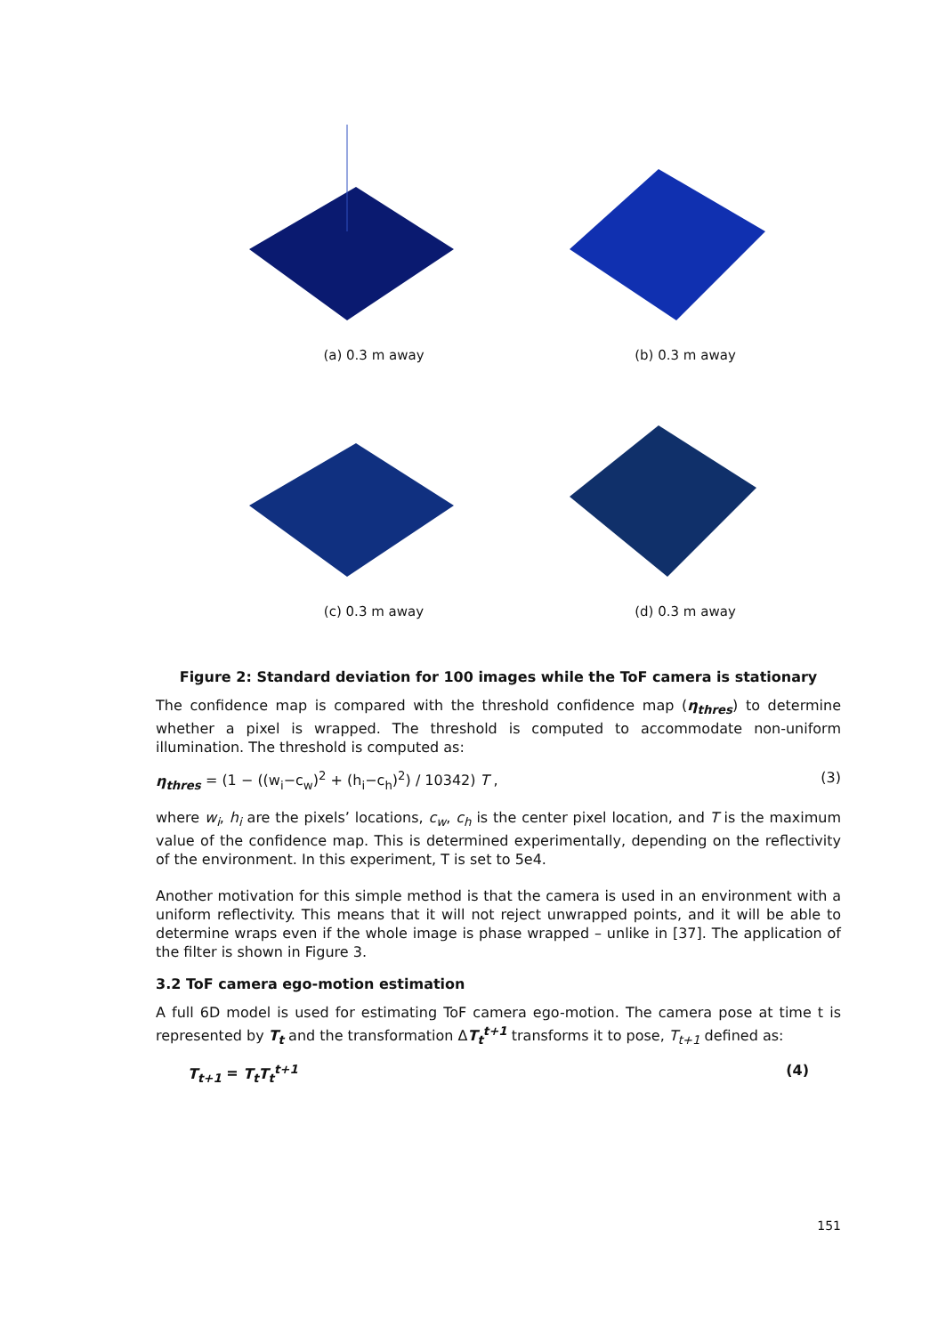(a) 0.3 m away
(b) 0.3 m away
(c) 0.3 m away
(d) 0.3 m away
Figure 2: Standard deviation for 100 images while the ToF camera is stationary
The confidence map is compared with the threshold confidence map (η<sub>thres</sub>) to determine whether a pixel is wrapped. The threshold is computed to accommodate non-uniform illumination. The threshold is computed as:
η<sub>thres</sub> = (1 − ((w<sub>i</sub>−c<sub>w</sub>)<sup>2</sup> + (h<sub>i</sub>−c<sub>h</sub>)<sup>2</sup>) / 10342) T , (3)
where w<sub>i</sub>, h<sub>i</sub> are the pixels’ locations, c<sub>w</sub>, c<sub>h</sub> is the center pixel location, and T is the maximum value of the confidence map. This is determined experimentally, depending on the reflectivity of the environment. In this experiment, T is set to 5e4.
Another motivation for this simple method is that the camera is used in an environment with a uniform reflectivity. This means that it will not reject unwrapped points, and it will be able to determine wraps even if the whole image is phase wrapped – unlike in [37]. The application of the filter is shown in Figure 3.
3.2 ToF camera ego-motion estimation
A full 6D model is used for estimating ToF camera ego-motion. The camera pose at time t is represented by T<sub>t</sub> and the transformation ΔT<sub>t</sub><sup>t+1</sup> transforms it to pose, T<sub>t+1</sub> defined as:
T<sub>t+1</sub> = T<sub>t</sub>T<sub>t</sub><sup>t+1</sup> (4)
151